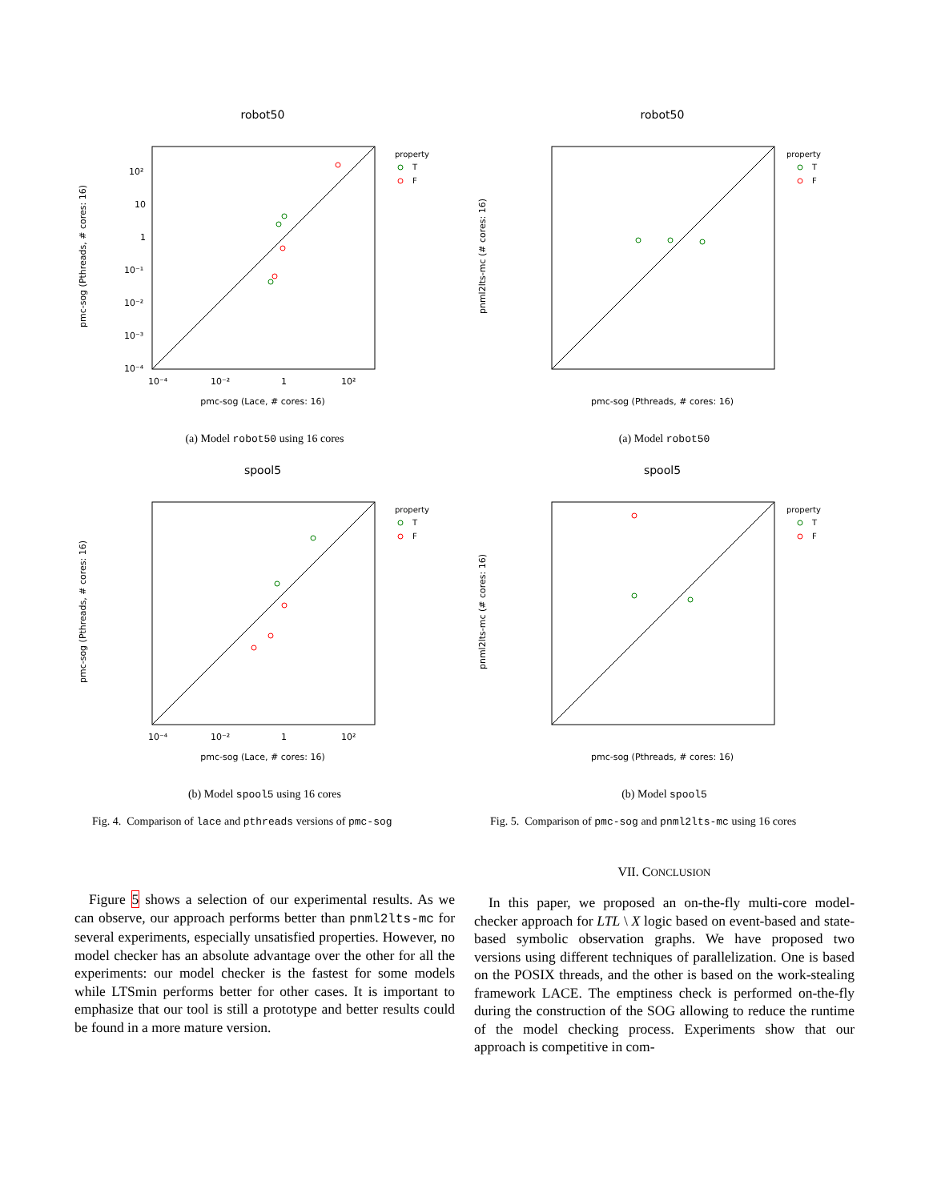robot50
property
T
F
pmc-sog (Pthreads, # cores: 16)
pmc-sog (Lace, # cores: 16)
10⁻⁴
10⁻²
1
10²
10²
10
1
10⁻¹
10⁻²
10⁻³
10⁻⁴
(a) Model robot50 using 16 cores
spool5
property
T
F
pmc-sog (Pthreads, # cores: 16)
pmc-sog (Lace, # cores: 16)
10⁻⁴
10⁻²
1
10²
(b) Model spool5 using 16 cores
Fig. 4. Comparison of lace and pthreads versions of pmc-sog
Figure 5 shows a selection of our experimental results. As we can observe, our approach performs better than pnml2lts-mc for several experiments, especially unsatisfied properties. However, no model checker has an absolute advantage over the other for all the experiments: our model checker is the fastest for some models while LTSmin performs better for other cases. It is important to emphasize that our tool is still a prototype and better results could be found in a more mature version.
robot50
property
T
F
pnml2lts-mc (# cores: 16)
pmc-sog (Pthreads, # cores: 16)
(a) Model robot50
spool5
property
T
F
pnml2lts-mc (# cores: 16)
pmc-sog (Pthreads, # cores: 16)
(b) Model spool5
Fig. 5. Comparison of pmc-sog and pnml2lts-mc using 16 cores
VII. CONCLUSION
In this paper, we proposed an on-the-fly multi-core model-checker approach for LTL \ X logic based on event-based and state-based symbolic observation graphs. We have proposed two versions using different techniques of parallelization. One is based on the POSIX threads, and the other is based on the work-stealing framework LACE. The emptiness check is performed on-the-fly during the construction of the SOG allowing to reduce the runtime of the model checking process. Experiments show that our approach is competitive in com-